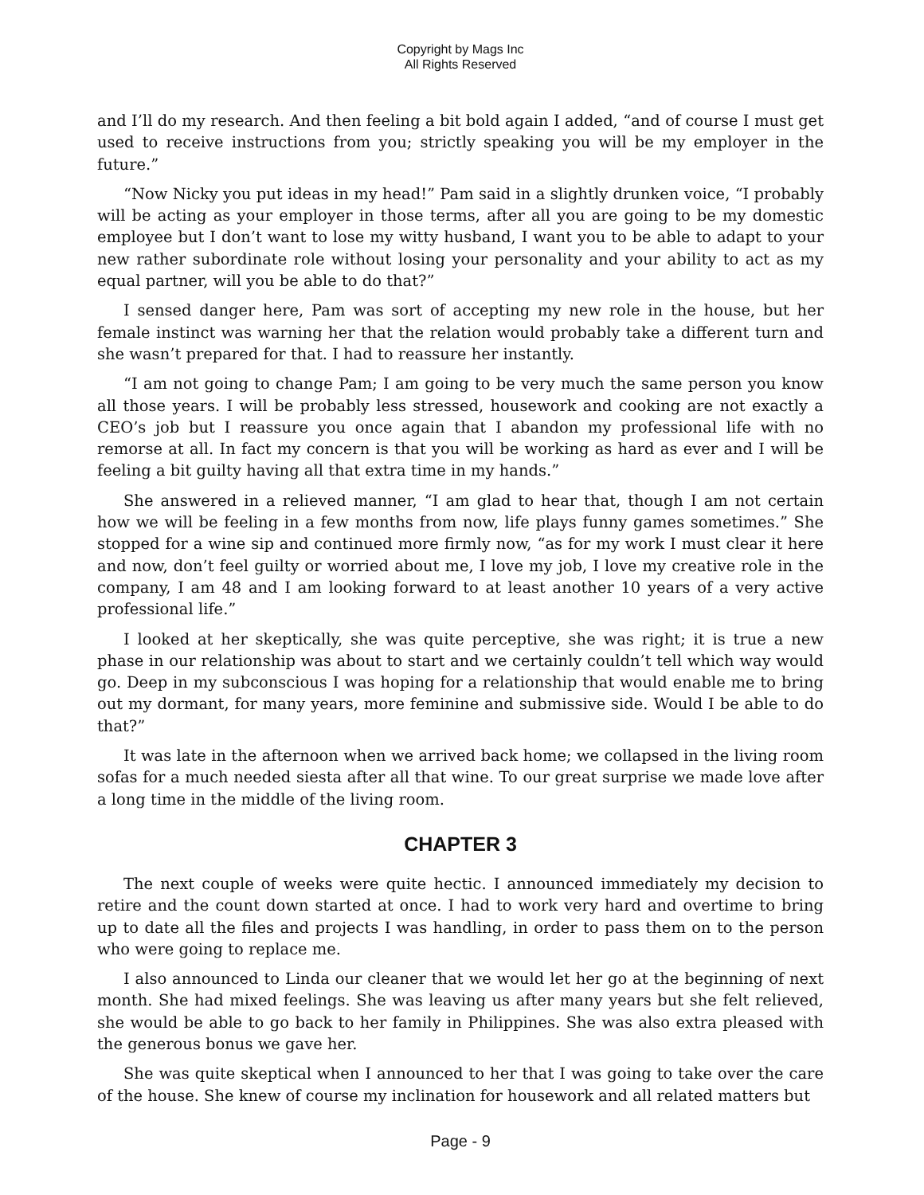Copyright by Mags Inc
All Rights Reserved
and I’ll do my research. And then feeling a bit bold again I added, “and of course I must get used to receive instructions from you; strictly speaking you will be my employer in the future.”
“Now Nicky you put ideas in my head!” Pam said in a slightly drunken voice, “I probably will be acting as your employer in those terms, after all you are going to be my domestic employee but I don’t want to lose my witty husband, I want you to be able to adapt to your new rather subordinate role without losing your personality and your ability to act as my equal partner, will you be able to do that?”
I sensed danger here, Pam was sort of accepting my new role in the house, but her female instinct was warning her that the relation would probably take a different turn and she wasn’t prepared for that. I had to reassure her instantly.
“I am not going to change Pam; I am going to be very much the same person you know all those years. I will be probably less stressed, housework and cooking are not exactly a CEO’s job but I reassure you once again that I abandon my professional life with no remorse at all. In fact my concern is that you will be working as hard as ever and I will be feeling a bit guilty having all that extra time in my hands.”
She answered in a relieved manner, “I am glad to hear that, though I am not certain how we will be feeling in a few months from now, life plays funny games sometimes.” She stopped for a wine sip and continued more firmly now, “as for my work I must clear it here and now, don’t feel guilty or worried about me, I love my job, I love my creative role in the company, I am 48 and I am looking forward to at least another 10 years of a very active professional life.”
I looked at her skeptically, she was quite perceptive, she was right; it is true a new phase in our relationship was about to start and we certainly couldn’t tell which way would go. Deep in my subconscious I was hoping for a relationship that would enable me to bring out my dormant, for many years, more feminine and submissive side. Would I be able to do that?”
It was late in the afternoon when we arrived back home; we collapsed in the living room sofas for a much needed siesta after all that wine. To our great surprise we made love after a long time in the middle of the living room.
CHAPTER 3
The next couple of weeks were quite hectic. I announced immediately my decision to retire and the count down started at once. I had to work very hard and overtime to bring up to date all the files and projects I was handling, in order to pass them on to the person who were going to replace me.
I also announced to Linda our cleaner that we would let her go at the beginning of next month. She had mixed feelings. She was leaving us after many years but she felt relieved, she would be able to go back to her family in Philippines. She was also extra pleased with the generous bonus we gave her.
She was quite skeptical when I announced to her that I was going to take over the care of the house. She knew of course my inclination for housework and all related matters but
Page - 9